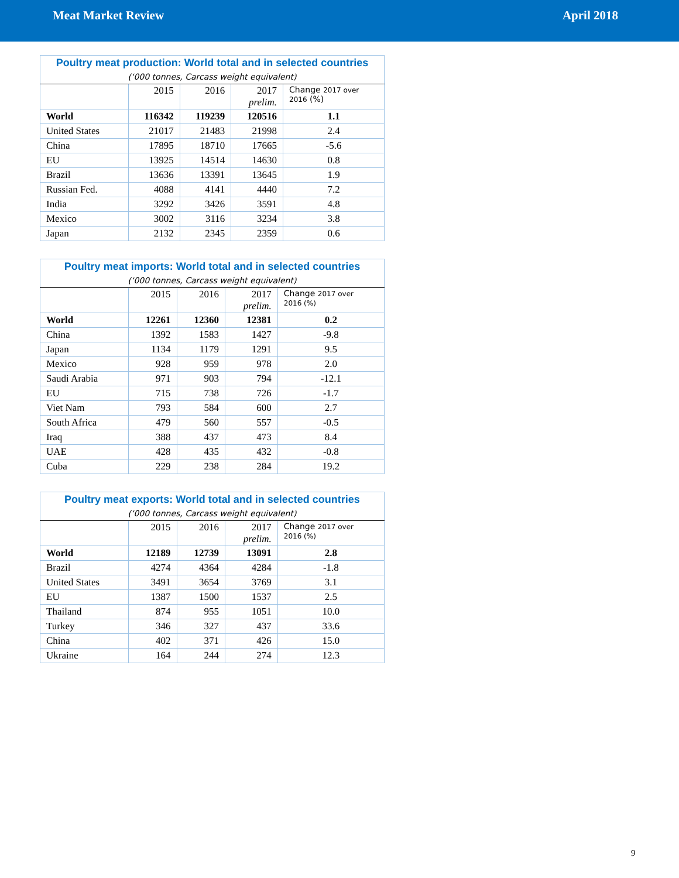Meat Market Review April 2018
| Poultry meat production: World total and in selected countries | | | | |
| (‘000 tonnes, Carcass weight equivalent) | | | | |
| | 2015 | 2016 | 2017 prelim. | Change 2017 over 2016 (%) |
| World | 116342 | 119239 | 120516 | 1.1 |
| United States | 21017 | 21483 | 21998 | 2.4 |
| China | 17895 | 18710 | 17665 | -5.6 |
| EU | 13925 | 14514 | 14630 | 0.8 |
| Brazil | 13636 | 13391 | 13645 | 1.9 |
| Russian Fed. | 4088 | 4141 | 4440 | 7.2 |
| India | 3292 | 3426 | 3591 | 4.8 |
| Mexico | 3002 | 3116 | 3234 | 3.8 |
| Japan | 2132 | 2345 | 2359 | 0.6 |
| Poultry meat imports: World total and in selected countries | | | | |
| (‘000 tonnes, Carcass weight equivalent) | | | | |
| | 2015 | 2016 | 2017 prelim. | Change 2017 over 2016 (%) |
| World | 12261 | 12360 | 12381 | 0.2 |
| China | 1392 | 1583 | 1427 | -9.8 |
| Japan | 1134 | 1179 | 1291 | 9.5 |
| Mexico | 928 | 959 | 978 | 2.0 |
| Saudi Arabia | 971 | 903 | 794 | -12.1 |
| EU | 715 | 738 | 726 | -1.7 |
| Viet Nam | 793 | 584 | 600 | 2.7 |
| South Africa | 479 | 560 | 557 | -0.5 |
| Iraq | 388 | 437 | 473 | 8.4 |
| UAE | 428 | 435 | 432 | -0.8 |
| Cuba | 229 | 238 | 284 | 19.2 |
| Poultry meat exports: World total and in selected countries | | | | |
| (‘000 tonnes, Carcass weight equivalent) | | | | |
| | 2015 | 2016 | 2017 prelim. | Change 2017 over 2016 (%) |
| World | 12189 | 12739 | 13091 | 2.8 |
| Brazil | 4274 | 4364 | 4284 | -1.8 |
| United States | 3491 | 3654 | 3769 | 3.1 |
| EU | 1387 | 1500 | 1537 | 2.5 |
| Thailand | 874 | 955 | 1051 | 10.0 |
| Turkey | 346 | 327 | 437 | 33.6 |
| China | 402 | 371 | 426 | 15.0 |
| Ukraine | 164 | 244 | 274 | 12.3 |
9